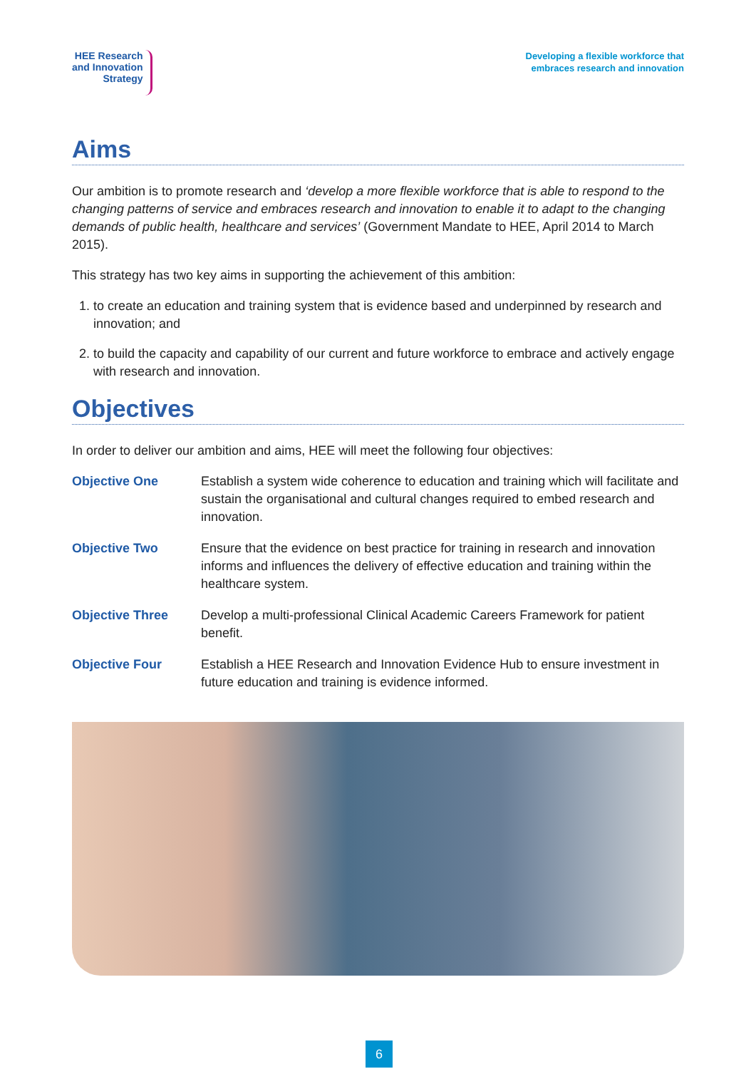HEE Research
and Innovation
Strategy
Developing a flexible workforce that
embraces research and innovation
Aims
Our ambition is to promote research and ‘develop a more flexible workforce that is able to respond to the changing patterns of service and embraces research and innovation to enable it to adapt to the changing demands of public health, healthcare and services’ (Government Mandate to HEE, April 2014 to March 2015).
This strategy has two key aims in supporting the achievement of this ambition:
1. to create an education and training system that is evidence based and underpinned by research and innovation; and
2. to build the capacity and capability of our current and future workforce to embrace and actively engage with research and innovation.
Objectives
In order to deliver our ambition and aims, HEE will meet the following four objectives:
| Objective One | Establish a system wide coherence to education and training which will facilitate and sustain the organisational and cultural changes required to embed research and innovation. |
| Objective Two | Ensure that the evidence on best practice for training in research and innovation informs and influences the delivery of effective education and training within the healthcare system. |
| Objective Three | Develop a multi-professional Clinical Academic Careers Framework for patient benefit. |
| Objective Four | Establish a HEE Research and Innovation Evidence Hub to ensure investment in future education and training is evidence informed. |
6